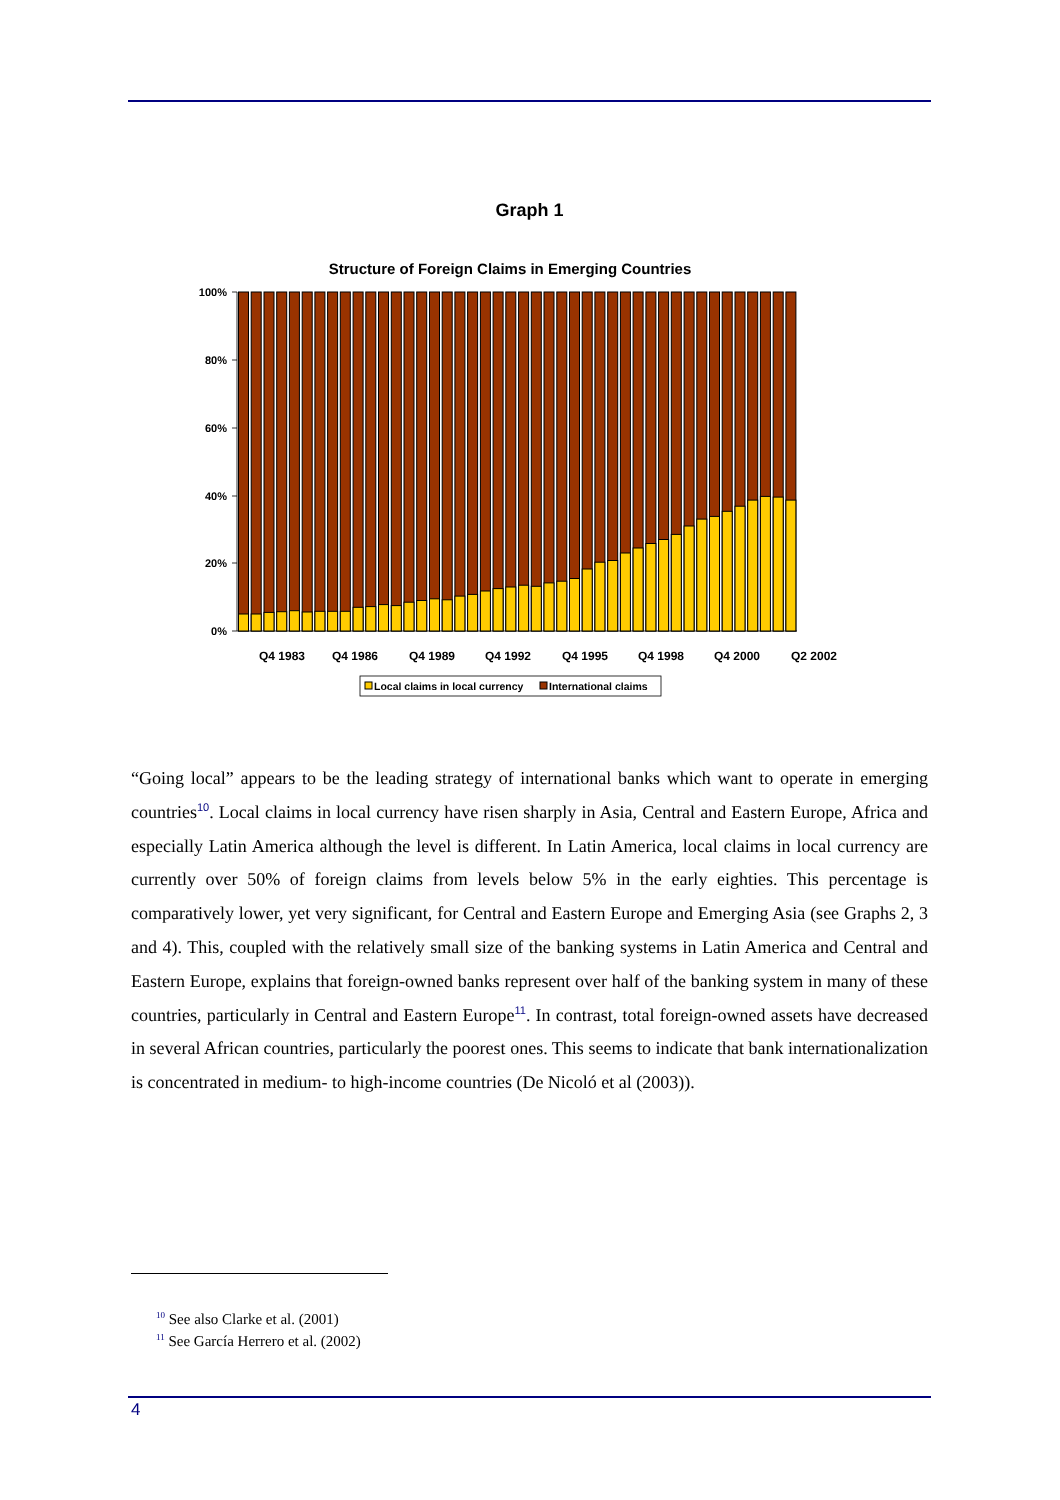Graph 1
Structure of Foreign Claims in Emerging Countries
100%
80%
60%
40%
20%
0%
Q4 1983
Q4 1986
Q4 1989
Q4 1992
Q4 1995
Q4 1998
Q4 2000
Q2 2002
Local claims in local currency
International claims
“Going local” appears to be the leading strategy of international banks which want to operate in emerging countries<sup>10</sup>. Local claims in local currency have risen sharply in Asia, Central and Eastern Europe, Africa and especially Latin America although the level is different. In Latin America, local claims in local currency are currently over 50% of foreign claims from levels below 5% in the early eighties. This percentage is comparatively lower, yet very significant, for Central and Eastern Europe and Emerging Asia (see Graphs 2, 3 and 4). This, coupled with the relatively small size of the banking systems in Latin America and Central and Eastern Europe, explains that foreign-owned banks represent over half of the banking system in many of these countries, particularly in Central and Eastern Europe<sup>11</sup>. In contrast, total foreign-owned assets have decreased in several African countries, particularly the poorest ones. This seems to indicate that bank internationalization is concentrated in medium- to high-income countries (De Nicoló et al (2003)).
<sup>10</sup> See also Clarke et al. (2001)
<sup>11</sup> See García Herrero et al. (2002)
4